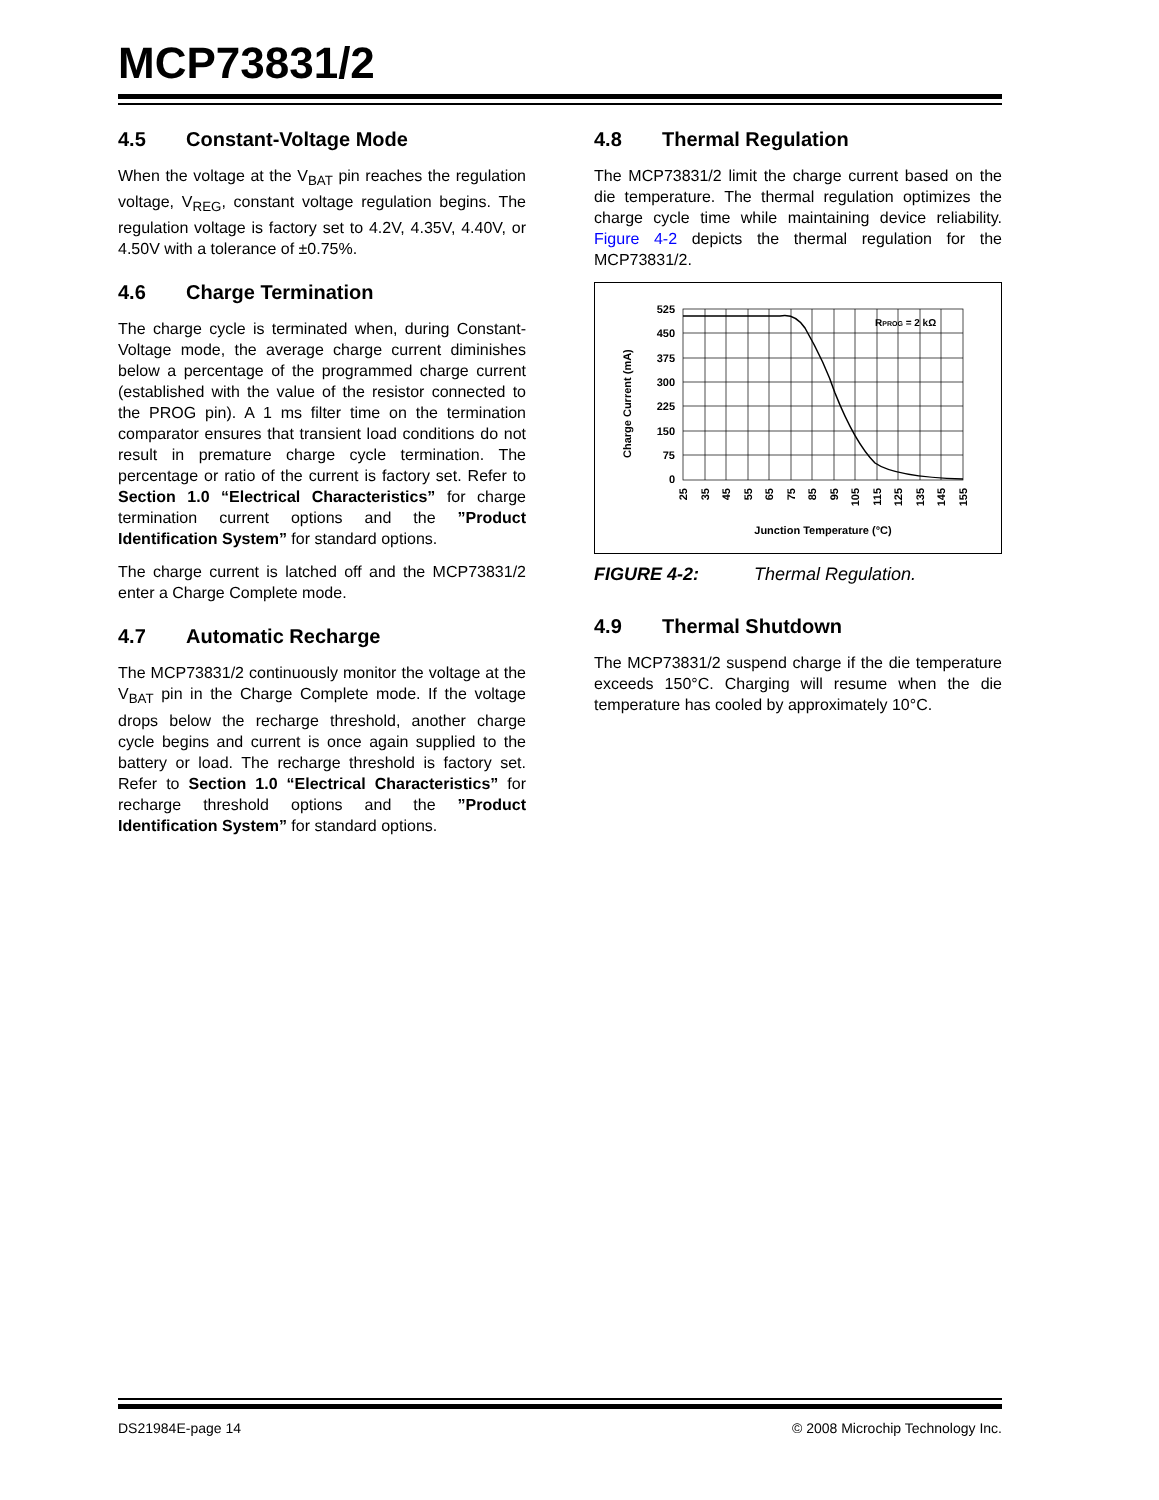MCP73831/2
4.5 Constant-Voltage Mode
When the voltage at the V<sub>BAT</sub> pin reaches the regulation voltage, V<sub>REG</sub>, constant voltage regulation begins. The regulation voltage is factory set to 4.2V, 4.35V, 4.40V, or 4.50V with a tolerance of ±0.75%.
4.6 Charge Termination
The charge cycle is terminated when, during Constant-Voltage mode, the average charge current diminishes below a percentage of the programmed charge current (established with the value of the resistor connected to the PROG pin). A 1 ms filter time on the termination comparator ensures that transient load conditions do not result in premature charge cycle termination. The percentage or ratio of the current is factory set. Refer to Section 1.0 “Electrical Characteristics” for charge termination current options and the ”Product Identification System” for standard options.
The charge current is latched off and the MCP73831/2 enter a Charge Complete mode.
4.7 Automatic Recharge
The MCP73831/2 continuously monitor the voltage at the V<sub>BAT</sub> pin in the Charge Complete mode. If the voltage drops below the recharge threshold, another charge cycle begins and current is once again supplied to the battery or load. The recharge threshold is factory set. Refer to Section 1.0 “Electrical Characteristics” for recharge threshold options and the ”Product Identification System” for standard options.
4.8 Thermal Regulation
The MCP73831/2 limit the charge current based on the die temperature. The thermal regulation optimizes the charge cycle time while maintaining device reliability. Figure 4-2 depicts the thermal regulation for the MCP73831/2.
RPROG = 2 kΩ
525
450
375
300
225
150
75
0
Charge Current (mA)
25
35
45
55
65
75
85
95
105
115
125
135
145
155
Junction Temperature (°C)
FIGURE 4-2: Thermal Regulation.
4.9 Thermal Shutdown
The MCP73831/2 suspend charge if the die temperature exceeds 150°C. Charging will resume when the die temperature has cooled by approximately 10°C.
DS21984E-page 14 © 2008 Microchip Technology Inc.